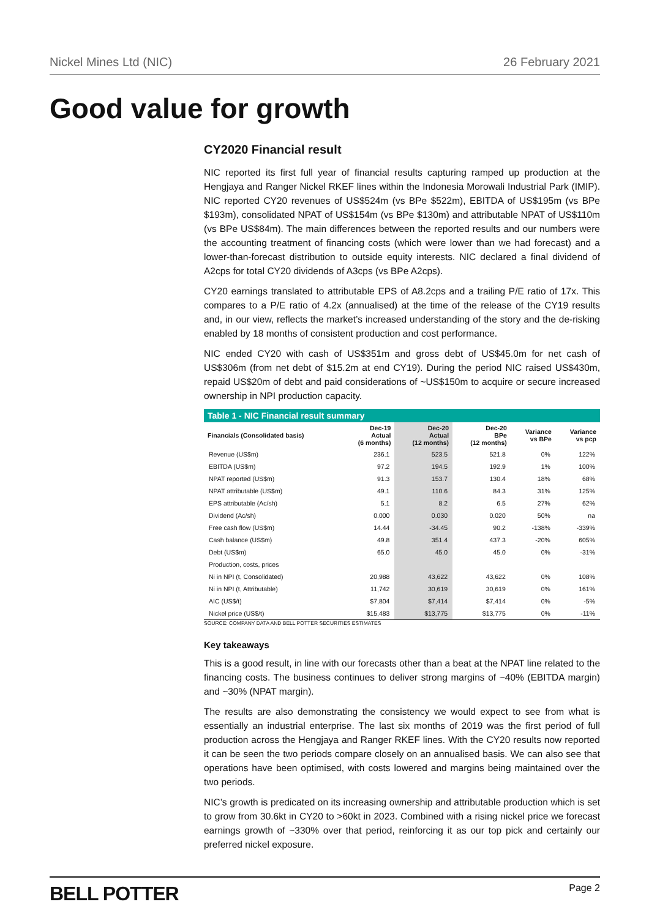Nickel Mines Ltd (NIC) 26 February 2021
Good value for growth
CY2020 Financial result
NIC reported its first full year of financial results capturing ramped up production at the Hengjaya and Ranger Nickel RKEF lines within the Indonesia Morowali Industrial Park (IMIP). NIC reported CY20 revenues of US$524m (vs BPe $522m), EBITDA of US$195m (vs BPe $193m), consolidated NPAT of US$154m (vs BPe $130m) and attributable NPAT of US$110m (vs BPe US$84m). The main differences between the reported results and our numbers were the accounting treatment of financing costs (which were lower than we had forecast) and a lower-than-forecast distribution to outside equity interests. NIC declared a final dividend of A2cps for total CY20 dividends of A3cps (vs BPe A2cps).
CY20 earnings translated to attributable EPS of A8.2cps and a trailing P/E ratio of 17x. This compares to a P/E ratio of 4.2x (annualised) at the time of the release of the CY19 results and, in our view, reflects the market’s increased understanding of the story and the de-risking enabled by 18 months of consistent production and cost performance.
NIC ended CY20 with cash of US$351m and gross debt of US$45.0m for net cash of US$306m (from net debt of $15.2m at end CY19). During the period NIC raised US$430m, repaid US$20m of debt and paid considerations of ~US$150m to acquire or secure increased ownership in NPI production capacity.
Table 1 - NIC Financial result summary
| Financials (Consolidated basis) | Dec-19 Actual (6 months) | Dec-20 Actual (12 months) | Dec-20 BPe (12 months) | Variance vs BPe | Variance vs pcp |
| --- | --- | --- | --- | --- | --- |
| Revenue (US$m) | 236.1 | 523.5 | 521.8 | 0% | 122% |
| EBITDA (US$m) | 97.2 | 194.5 | 192.9 | 1% | 100% |
| NPAT reported (US$m) | 91.3 | 153.7 | 130.4 | 18% | 68% |
| NPAT attributable (US$m) | 49.1 | 110.6 | 84.3 | 31% | 125% |
| EPS attributable (Ac/sh) | 5.1 | 8.2 | 6.5 | 27% | 62% |
| Dividend (Ac/sh) | 0.000 | 0.030 | 0.020 | 50% | na |
| Free cash flow (US$m) | 14.44 | -34.45 | 90.2 | -138% | -339% |
| Cash balance (US$m) | 49.8 | 351.4 | 437.3 | -20% | 605% |
| Debt (US$m) | 65.0 | 45.0 | 45.0 | 0% | -31% |
| Production, costs, prices | | | | | |
| Ni in NPI (t, Consolidated) | 20,988 | 43,622 | 43,622 | 0% | 108% |
| Ni in NPI (t, Attributable) | 11,742 | 30,619 | 30,619 | 0% | 161% |
| AIC (US$/t) | $7,804 | $7,414 | $7,414 | 0% | -5% |
| Nickel price (US$/t) | $15,483 | $13,775 | $13,775 | 0% | -11% |
SOURCE: COMPANY DATA AND BELL POTTER SECURITIES ESTIMATES
Key takeaways
This is a good result, in line with our forecasts other than a beat at the NPAT line related to the financing costs. The business continues to deliver strong margins of ~40% (EBITDA margin) and ~30% (NPAT margin).
The results are also demonstrating the consistency we would expect to see from what is essentially an industrial enterprise. The last six months of 2019 was the first period of full production across the Hengjaya and Ranger RKEF lines. With the CY20 results now reported it can be seen the two periods compare closely on an annualised basis. We can also see that operations have been optimised, with costs lowered and margins being maintained over the two periods.
NIC’s growth is predicated on its increasing ownership and attributable production which is set to grow from 30.6kt in CY20 to >60kt in 2023. Combined with a rising nickel price we forecast earnings growth of ~330% over that period, reinforcing it as our top pick and certainly our preferred nickel exposure.
BELL POTTER Page 2